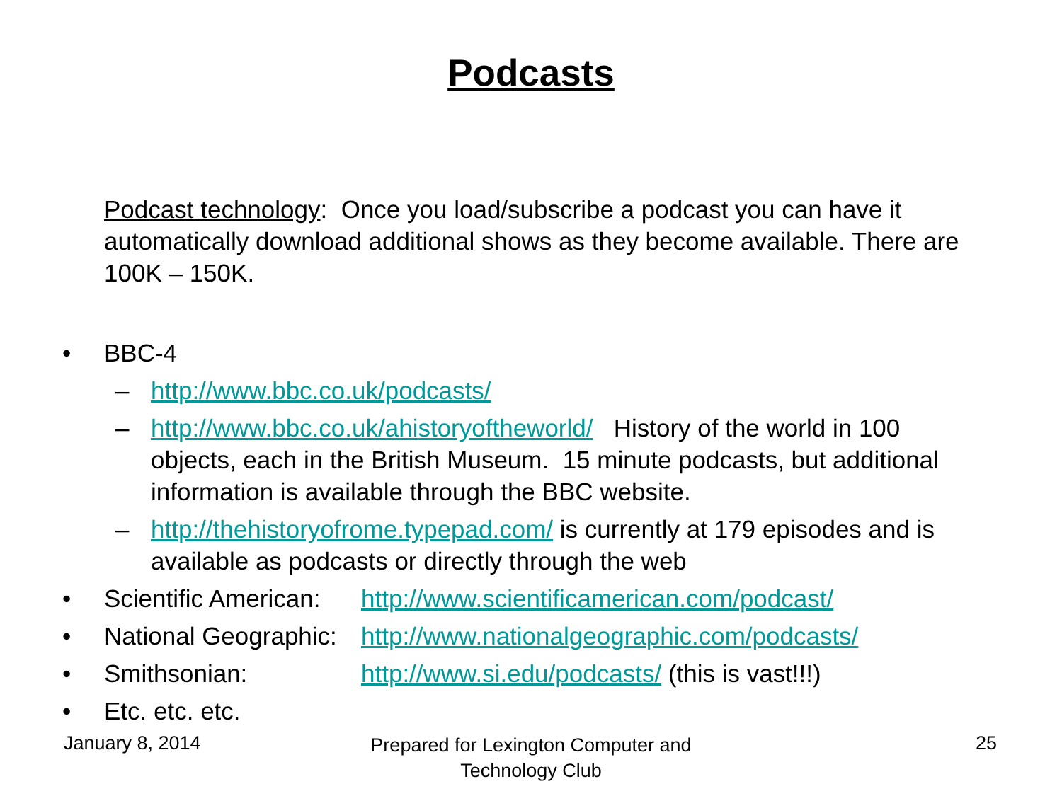Podcasts
Podcast technology: Once you load/subscribe a podcast you can have it automatically download additional shows as they become available. There are 100K – 150K.
• BBC-4
– http://www.bbc.co.uk/podcasts/
– http://www.bbc.co.uk/ahistoryoftheworld/ History of the world in 100 objects, each in the British Museum. 15 minute podcasts, but additional information is available through the BBC website.
– http://thehistoryofrome.typepad.com/ is currently at 179 episodes and is available as podcasts or directly through the web
• Scientific American: http://www.scientificamerican.com/podcast/
• National Geographic: http://www.nationalgeographic.com/podcasts/
• Smithsonian: http://www.si.edu/podcasts/ (this is vast!!!)
• Etc. etc. etc.
January 8, 2014
Prepared for Lexington Computer and Technology Club
25